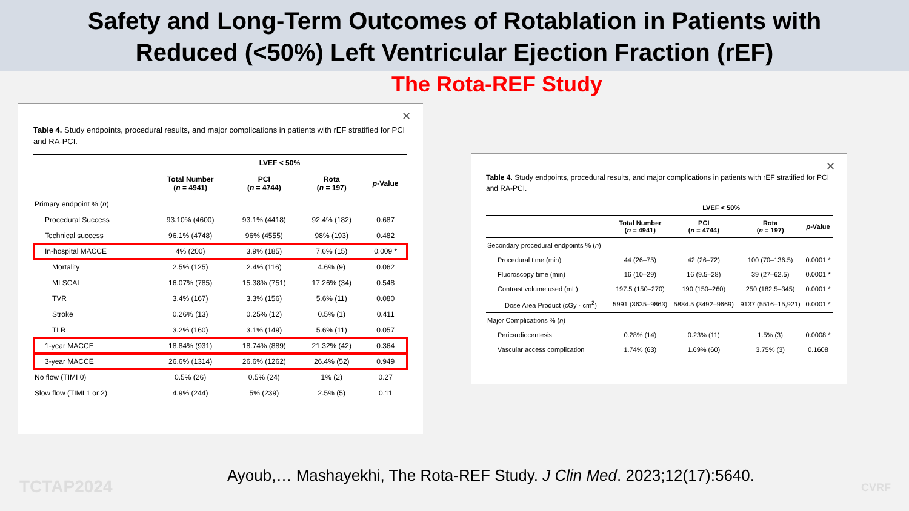Safety and Long-Term Outcomes of Rotablation in Patients with
Reduced (<50%) Left Ventricular Ejection Fraction (rEF)
The Rota-REF Study
✕
Table 4. Study endpoints, procedural results, and major complications in patients with rEF stratified for PCI and RA-PCI.
| | LVEF < 50% | | | |
| --- | --- | --- | --- | --- |
| | Total Number ( n = 4941) | PCI ( n = 4744) | Rota ( n = 197) | p -Value |
| Primary endpoint % ( n ) | | | | |
| Procedural Success | 93.10% (4600) | 93.1% (4418) | 92.4% (182) | 0.687 |
| Technical success | 96.1% (4748) | 96% (4555) | 98% (193) | 0.482 |
| In-hospital MACCE | 4% (200) | 3.9% (185) | 7.6% (15) | 0.009 * |
| Mortality | 2.5% (125) | 2.4% (116) | 4.6% (9) | 0.062 |
| MI SCAI | 16.07% (785) | 15.38% (751) | 17.26% (34) | 0.548 |
| TVR | 3.4% (167) | 3.3% (156) | 5.6% (11) | 0.080 |
| Stroke | 0.26% (13) | 0.25% (12) | 0.5% (1) | 0.411 |
| TLR | 3.2% (160) | 3.1% (149) | 5.6% (11) | 0.057 |
| 1-year MACCE | 18.84% (931) | 18.74% (889) | 21.32% (42) | 0.364 |
| 3-year MACCE | 26.6% (1314) | 26.6% (1262) | 26.4% (52) | 0.949 |
| No flow (TIMI 0) | 0.5% (26) | 0.5% (24) | 1% (2) | 0.27 |
| Slow flow (TIMI 1 or 2) | 4.9% (244) | 5% (239) | 2.5% (5) | 0.11 |
✕
Table 4. Study endpoints, procedural results, and major complications in patients with rEF stratified for PCI and RA-PCI.
| | LVEF < 50% | | | |
| --- | --- | --- | --- | --- |
| | Total Number ( n = 4941) | PCI ( n = 4744) | Rota ( n = 197) | p -Value |
| Secondary procedural endpoints % ( n ) | | | | |
| Procedural time (min) | 44 (26–75) | 42 (26–72) | 100 (70–136.5) | 0.0001 * |
| Fluoroscopy time (min) | 16 (10–29) | 16 (9.5–28) | 39 (27–62.5) | 0.0001 * |
| Contrast volume used (mL) | 197.5 (150–270) | 190 (150–260) | 250 (182.5–345) | 0.0001 * |
| Dose Area Product (cGy · cm<sup>2</sup>) | 5991 (3635–9863) | 5884.5 (3492–9669) | 9137 (5516–15,921) | 0.0001 * |
| Major Complications % ( n ) | | | | |
| Pericardiocentesis | 0.28% (14) | 0.23% (11) | 1.5% (3) | 0.0008 * |
| Vascular access complication | 1.74% (63) | 1.69% (60) | 3.75% (3) | 0.1608 |
TCTAP2024
Ayoub,… Mashayekhi, The Rota-REF Study. J Clin Med. 2023;12(17):5640.
CVRF